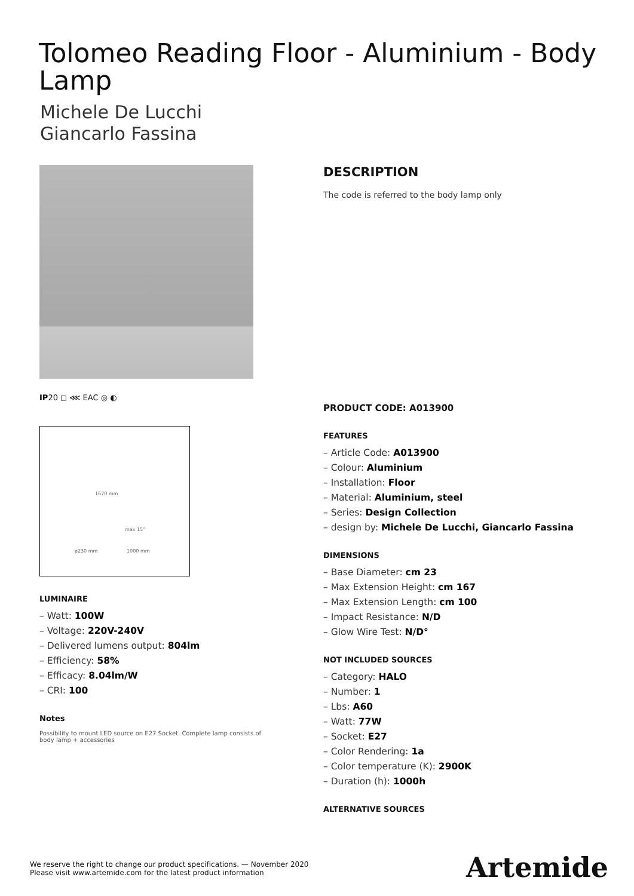Tolomeo Reading Floor - Aluminium - Body Lamp
Michele De Lucchi
Giancarlo Fassina
IP20 ◻ ⋘ EAC ◎ ◐
1670 mm
max 15°
ø230 mm 1000 mm
LUMINAIRE
– Watt: 100W
– Voltage: 220V-240V
– Delivered lumens output: 804lm
– Efficiency: 58%
– Efficacy: 8.04lm/W
– CRI: 100
Notes
Possibility to mount LED source on E27 Socket. Complete lamp consists of body lamp + accessories
DESCRIPTION
The code is referred to the body lamp only
PRODUCT CODE: A013900
FEATURES
– Article Code: A013900
– Colour: Aluminium
– Installation: Floor
– Material: Aluminium, steel
– Series: Design Collection
– design by: Michele De Lucchi, Giancarlo Fassina
DIMENSIONS
– Base Diameter: cm 23
– Max Extension Height: cm 167
– Max Extension Length: cm 100
– Impact Resistance: N/D
– Glow Wire Test: N/D°
NOT INCLUDED SOURCES
– Category: HALO
– Number: 1
– Lbs: A60
– Watt: 77W
– Socket: E27
– Color Rendering: 1a
– Color temperature (K): 2900K
– Duration (h): 1000h
ALTERNATIVE SOURCES
We reserve the right to change our product specifications. — November 2020
Please visit www.artemide.com for the latest product information
Artemide